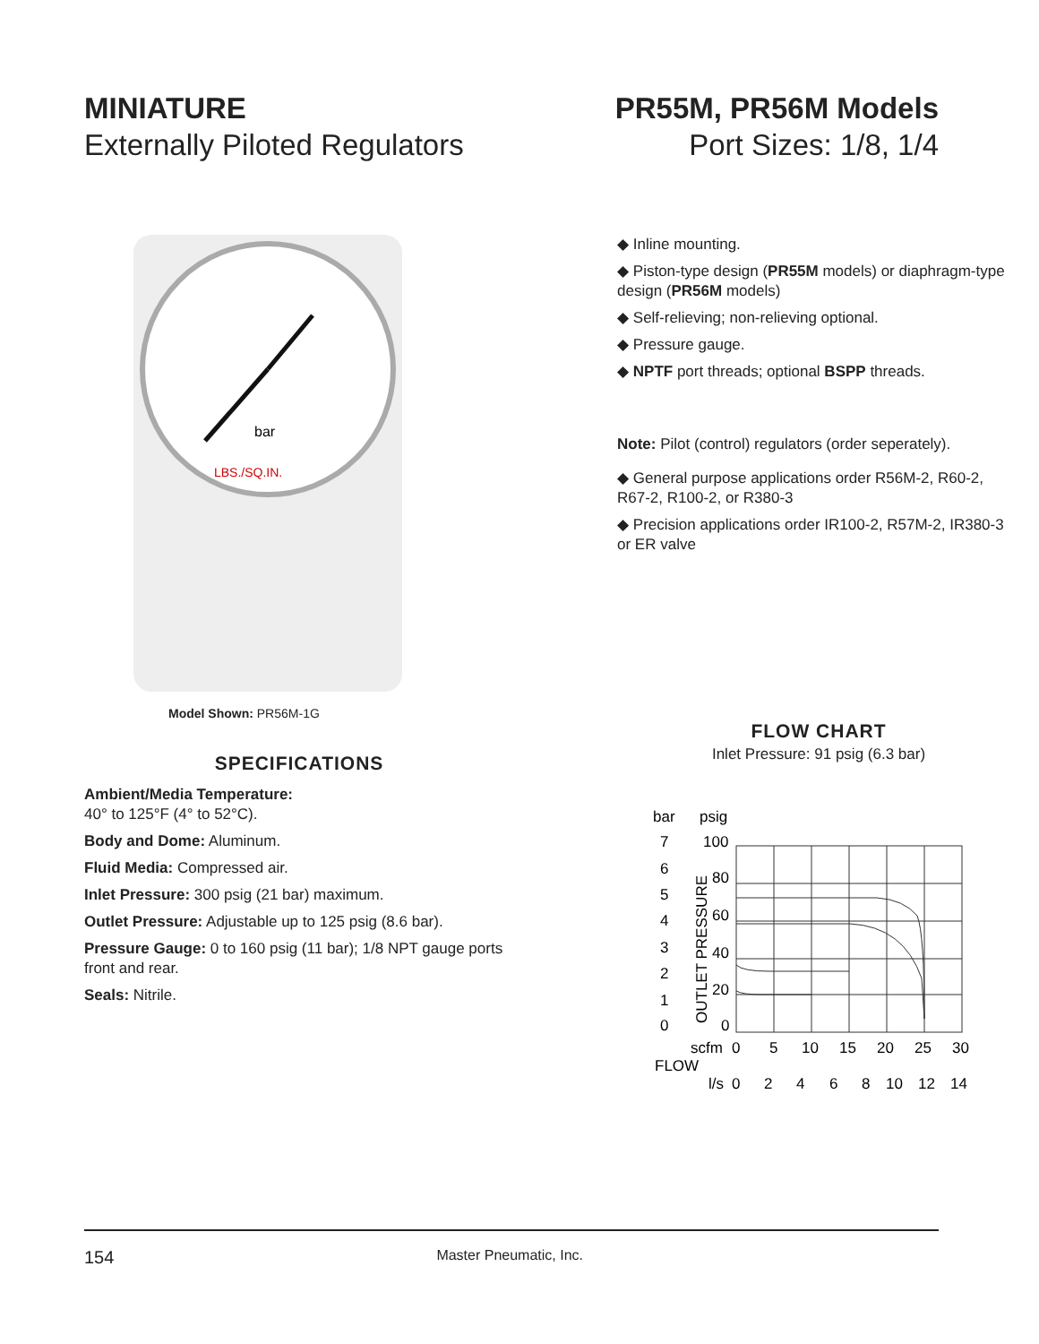MINIATURE
Externally Piloted Regulators
PR55M, PR56M Models
Port Sizes: 1/8, 1/4
bar
LBS./SQ.IN.
Model Shown: PR56M-1G
SPECIFICATIONS
Ambient/Media Temperature:
40° to 125°F (4° to 52°C).
Body and Dome: Aluminum.
Fluid Media: Compressed air.
Inlet Pressure: 300 psig (21 bar) maximum.
Outlet Pressure: Adjustable up to 125 psig (8.6 bar).
Pressure Gauge: 0 to 160 psig (11 bar); 1/8 NPT gauge ports front and rear.
Seals: Nitrile.
◆ Inline mounting.
◆ Piston-type design (PR55M models) or diaphragm-type design (PR56M models)
◆ Self-relieving; non-relieving optional.
◆ Pressure gauge.
◆ NPTF port threads; optional BSPP threads.
Note: Pilot (control) regulators (order seperately).
◆ General purpose applications order R56M-2, R60-2, R67-2, R100-2, or R380-3
◆ Precision applications order IR100-2, R57M-2, IR380-3 or ER valve
FLOW CHART
Inlet Pressure: 91 psig (6.3 bar)
bar
psig
7
6
5
4
3
2
1
0
100
80
60
40
20
0
OUTLET PRESSURE
scfm
0
5
10
15
20
25
30
FLOW
l/s
0
2
4
6
8
10
12
14
154 Master Pneumatic, Inc.